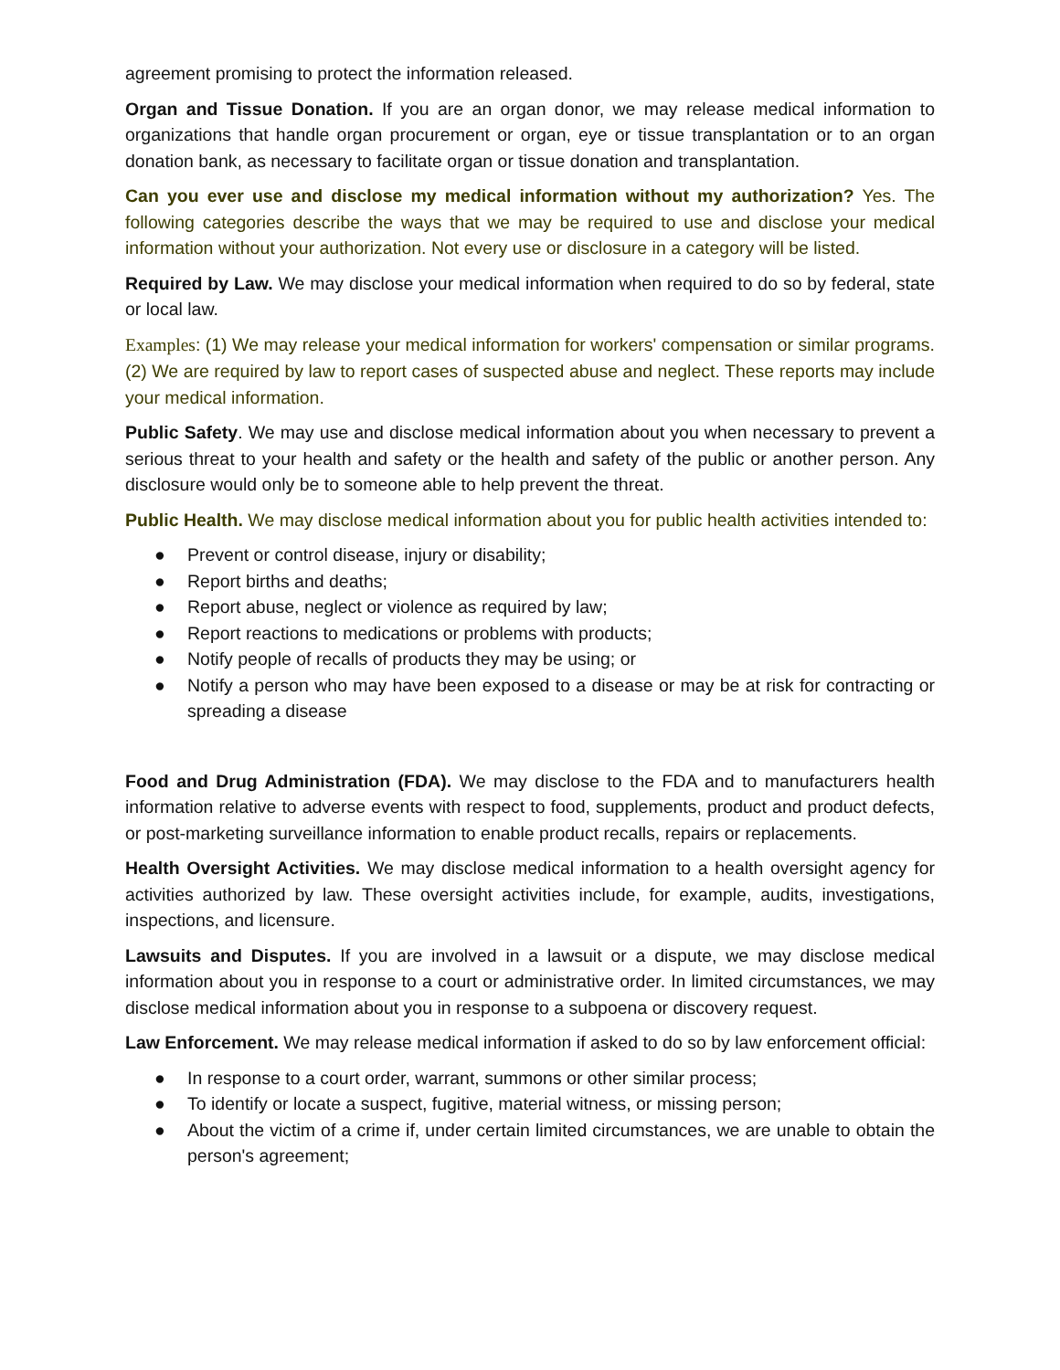agreement promising to protect the information released.
Organ and Tissue Donation. If you are an organ donor, we may release medical information to organizations that handle organ procurement or organ, eye or tissue transplantation or to an organ donation bank, as necessary to facilitate organ or tissue donation and transplantation.
Can you ever use and disclose my medical information without my authorization? Yes. The following categories describe the ways that we may be required to use and disclose your medical information without your authorization. Not every use or disclosure in a category will be listed.
Required by Law. We may disclose your medical information when required to do so by federal, state or local law.
Examples: (1) We may release your medical information for workers' compensation or similar programs. (2) We are required by law to report cases of suspected abuse and neglect. These reports may include your medical information.
Public Safety. We may use and disclose medical information about you when necessary to prevent a serious threat to your health and safety or the health and safety of the public or another person. Any disclosure would only be to someone able to help prevent the threat.
Public Health. We may disclose medical information about you for public health activities intended to:
● Prevent or control disease, injury or disability;
● Report births and deaths;
● Report abuse, neglect or violence as required by law;
● Report reactions to medications or problems with products;
● Notify people of recalls of products they may be using; or
● Notify a person who may have been exposed to a disease or may be at risk for contracting or spreading a disease
Food and Drug Administration (FDA). We may disclose to the FDA and to manufacturers health information relative to adverse events with respect to food, supplements, product and product defects, or post-marketing surveillance information to enable product recalls, repairs or replacements.
Health Oversight Activities. We may disclose medical information to a health oversight agency for activities authorized by law. These oversight activities include, for example, audits, investigations, inspections, and licensure.
Lawsuits and Disputes. If you are involved in a lawsuit or a dispute, we may disclose medical information about you in response to a court or administrative order. In limited circumstances, we may disclose medical information about you in response to a subpoena or discovery request.
Law Enforcement. We may release medical information if asked to do so by law enforcement official:
● In response to a court order, warrant, summons or other similar process;
● To identify or locate a suspect, fugitive, material witness, or missing person;
● About the victim of a crime if, under certain limited circumstances, we are unable to obtain the person's agreement;